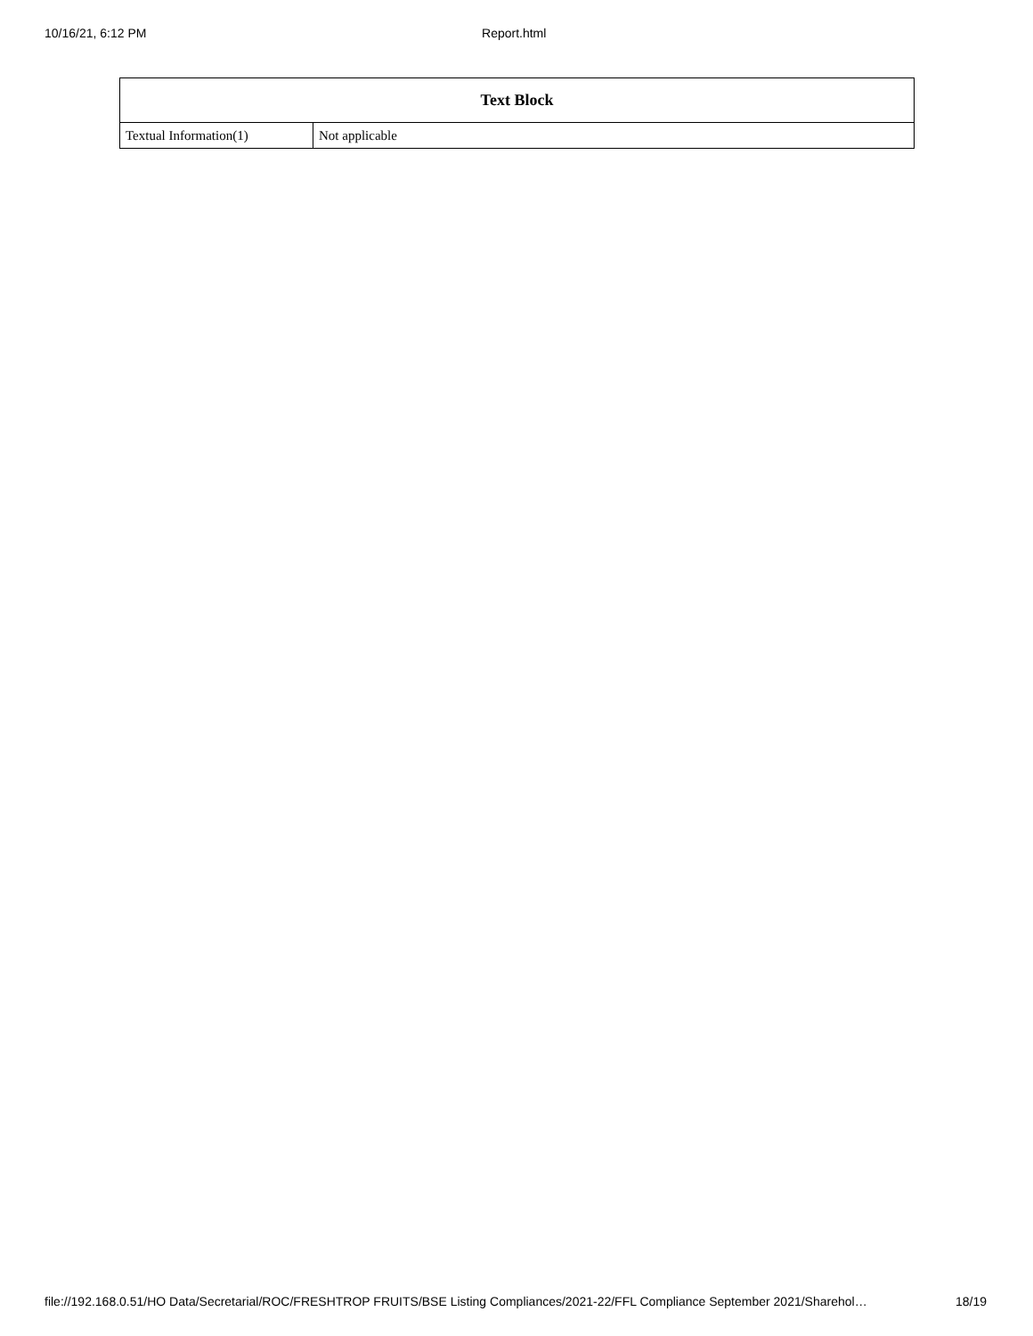10/16/21, 6:12 PM Report.html
| Text Block | |
| --- | --- |
| Textual Information(1) | Not applicable |
file://192.168.0.51/HO Data/Secretarial/ROC/FRESHTROP FRUITS/BSE Listing Compliances/2021-22/FFL Compliance September 2021/Sharehol… 18/19